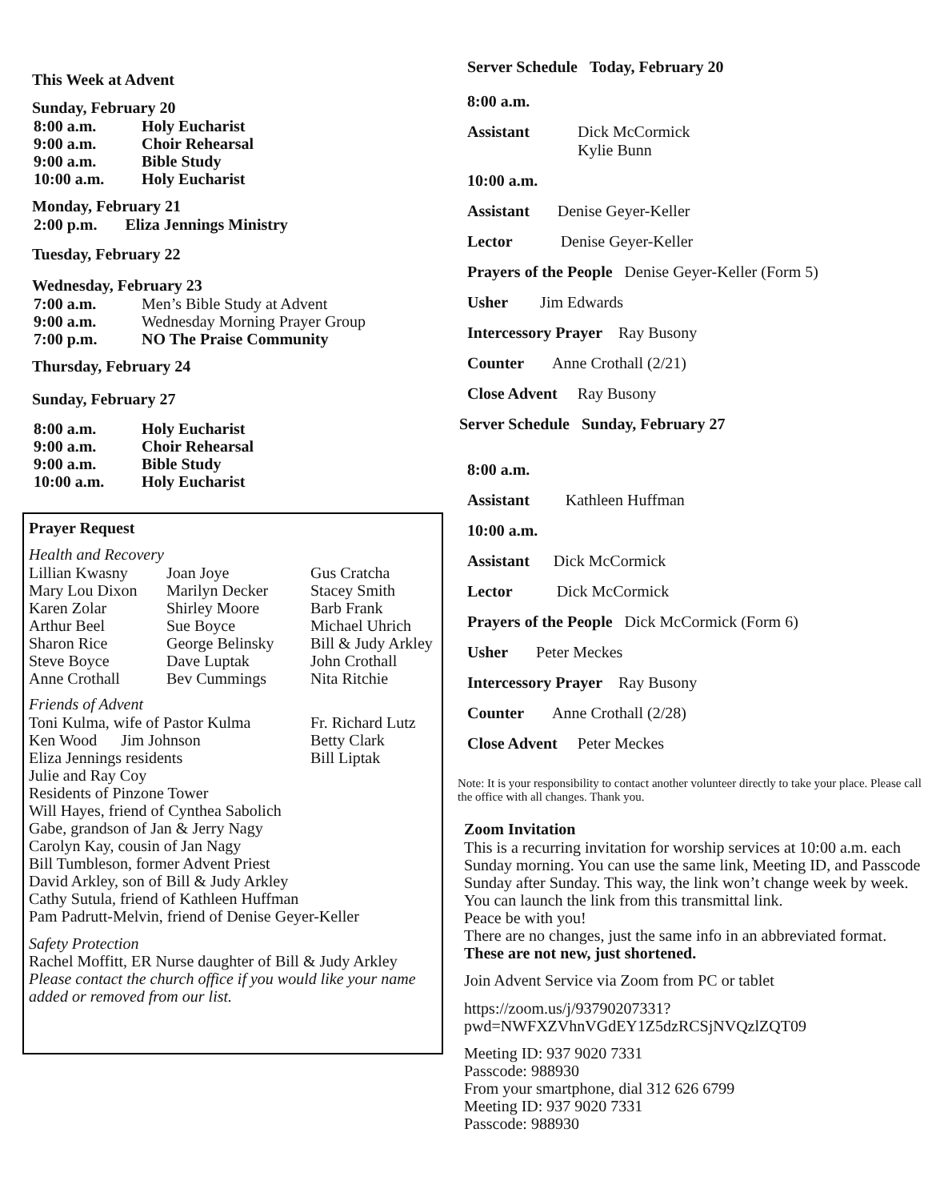This Week at Advent
Sunday, February 20
| 8:00 a.m. | Holy Eucharist |
| 9:00 a.m. | Choir Rehearsal |
| 9:00 a.m. | Bible Study |
| 10:00 a.m. | Holy Eucharist |
Monday, February 21
2:00 p.m. Eliza Jennings Ministry
Tuesday, February 22
Wednesday, February 23
| 7:00 a.m. | Men’s Bible Study at Advent |
| 9:00 a.m. | Wednesday Morning Prayer Group |
| 7:00 p.m. | NO The Praise Community |
Thursday, February 24
Sunday, February 27
| 8:00 a.m. | Holy Eucharist |
| 9:00 a.m. | Choir Rehearsal |
| 9:00 a.m. | Bible Study |
| 10:00 a.m. | Holy Eucharist |
Prayer Request
Health and Recovery
| Lillian Kwasny | Joan Joye | Gus Cratcha |
| Mary Lou Dixon | Marilyn Decker | Stacey Smith |
| Karen Zolar | Shirley Moore | Barb Frank |
| Arthur Beel | Sue Boyce | Michael Uhrich |
| Sharon Rice | George Belinsky | Bill & Judy Arkley |
| Steve Boyce | Dave Luptak | John Crothall |
| Anne Crothall | Bev Cummings | Nita Ritchie |
Friends of Advent
| Toni Kulma, wife of Pastor Kulma | Fr. Richard Lutz |
| Ken Wood Jim Johnson | Betty Clark |
| Eliza Jennings residents | Bill Liptak |
Julie and Ray Coy
Residents of Pinzone Tower
Will Hayes, friend of Cynthea Sabolich
Gabe, grandson of Jan & Jerry Nagy
Carolyn Kay, cousin of Jan Nagy
Bill Tumbleson, former Advent Priest
David Arkley, son of Bill & Judy Arkley
Cathy Sutula, friend of Kathleen Huffman
Pam Padrutt-Melvin, friend of Denise Geyer-Keller
Safety Protection
Rachel Moffitt, ER Nurse daughter of Bill & Judy Arkley
Please contact the church office if you would like your name added or removed from our list.
Server Schedule Today, February 20
8:00 a.m.
Assistant Dick McCormick
Kylie Bunn
10:00 a.m.
Assistant Denise Geyer-Keller
Lector Denise Geyer-Keller
Prayers of the People Denise Geyer-Keller (Form 5)
Usher Jim Edwards
Intercessory Prayer Ray Busony
Counter Anne Crothall (2/21)
Close Advent Ray Busony
Server Schedule Sunday, February 27
8:00 a.m.
Assistant Kathleen Huffman
10:00 a.m.
Assistant Dick McCormick
Lector Dick McCormick
Prayers of the People Dick McCormick (Form 6)
Usher Peter Meckes
Intercessory Prayer Ray Busony
Counter Anne Crothall (2/28)
Close Advent Peter Meckes
Note: It is your responsibility to contact another volunteer directly to take your place. Please call the office with all changes. Thank you.
Zoom Invitation
This is a recurring invitation for worship services at 10:00 a.m. each Sunday morning. You can use the same link, Meeting ID, and Passcode Sunday after Sunday. This way, the link won’t change week by week. You can launch the link from this transmittal link.
Peace be with you!
There are no changes, just the same info in an abbreviated format. These are not new, just shortened.
Join Advent Service via Zoom from PC or tablet
https://zoom.us/j/93790207331?
pwd=NWFXZVhnVGdEY1Z5dzRCSjNVQzlZQT09
Meeting ID: 937 9020 7331
Passcode: 988930
From your smartphone, dial 312 626 6799
Meeting ID: 937 9020 7331
Passcode: 988930